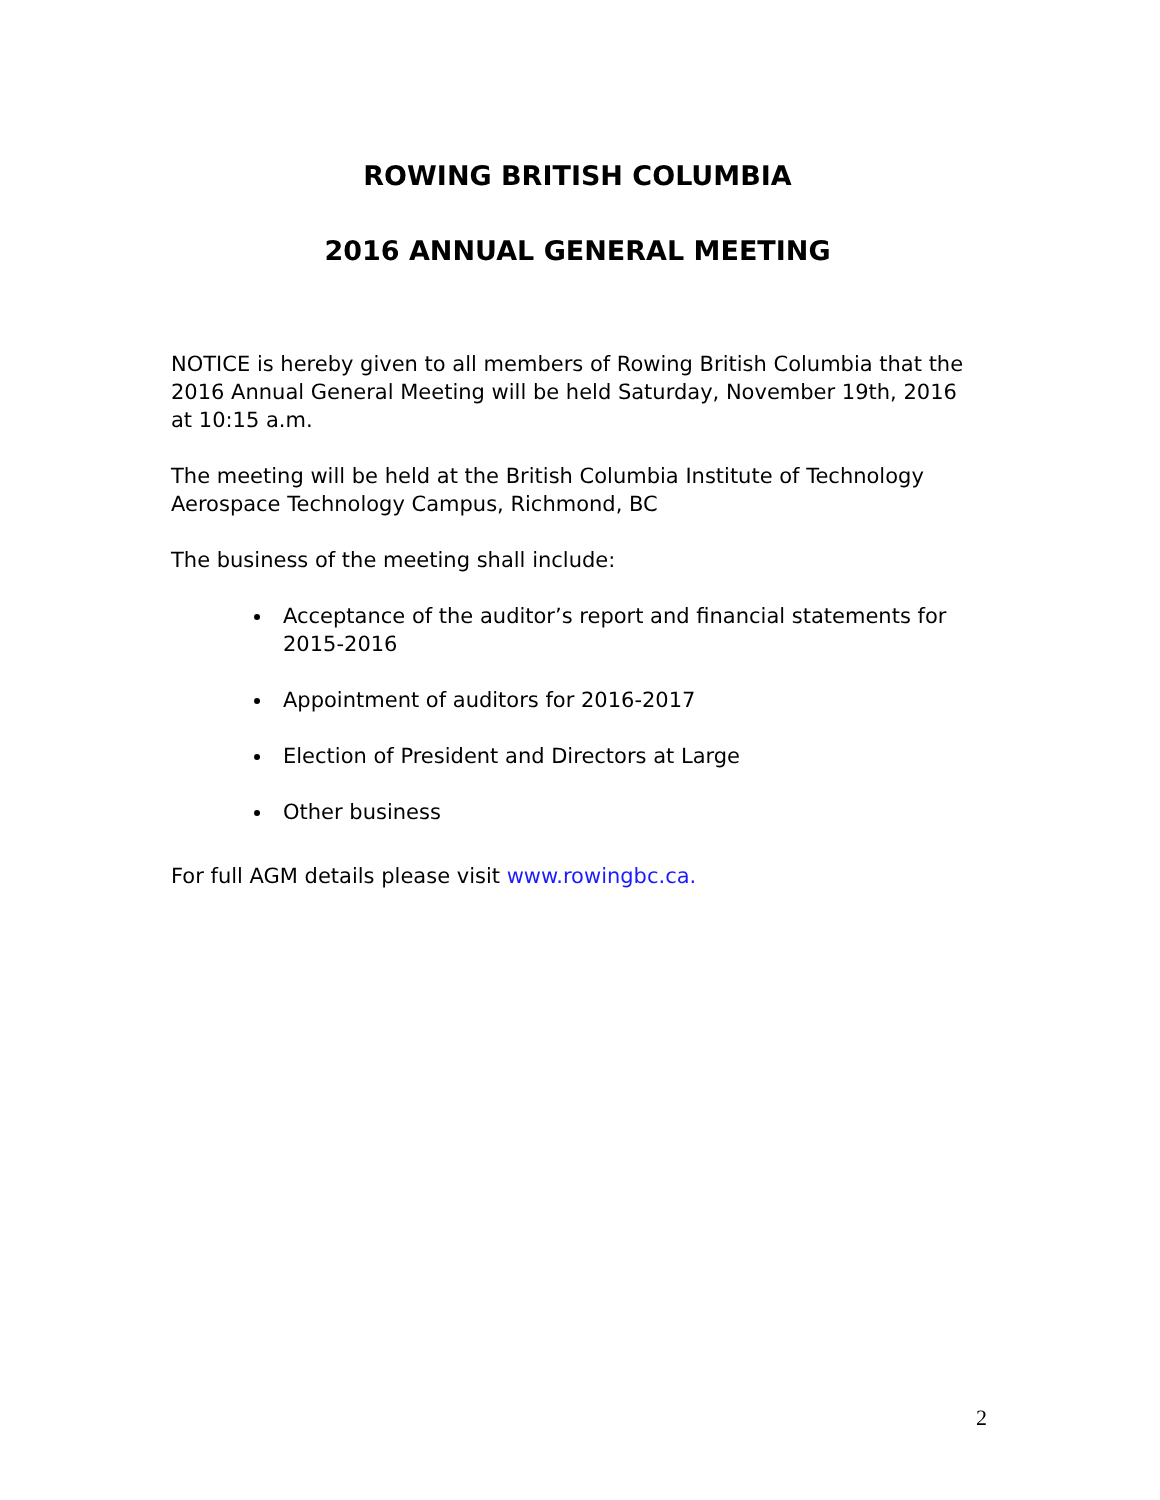ROWING BRITISH COLUMBIA
2016 ANNUAL GENERAL MEETING
NOTICE is hereby given to all members of Rowing British Columbia that the 2016 Annual General Meeting will be held Saturday, November 19th, 2016 at 10:15 a.m.
The meeting will be held at the British Columbia Institute of Technology Aerospace Technology Campus, Richmond, BC
The business of the meeting shall include:
Acceptance of the auditor’s report and financial statements for 2015-2016
Appointment of auditors for 2016-2017
Election of President and Directors at Large
Other business
For full AGM details please visit www.rowingbc.ca.
2